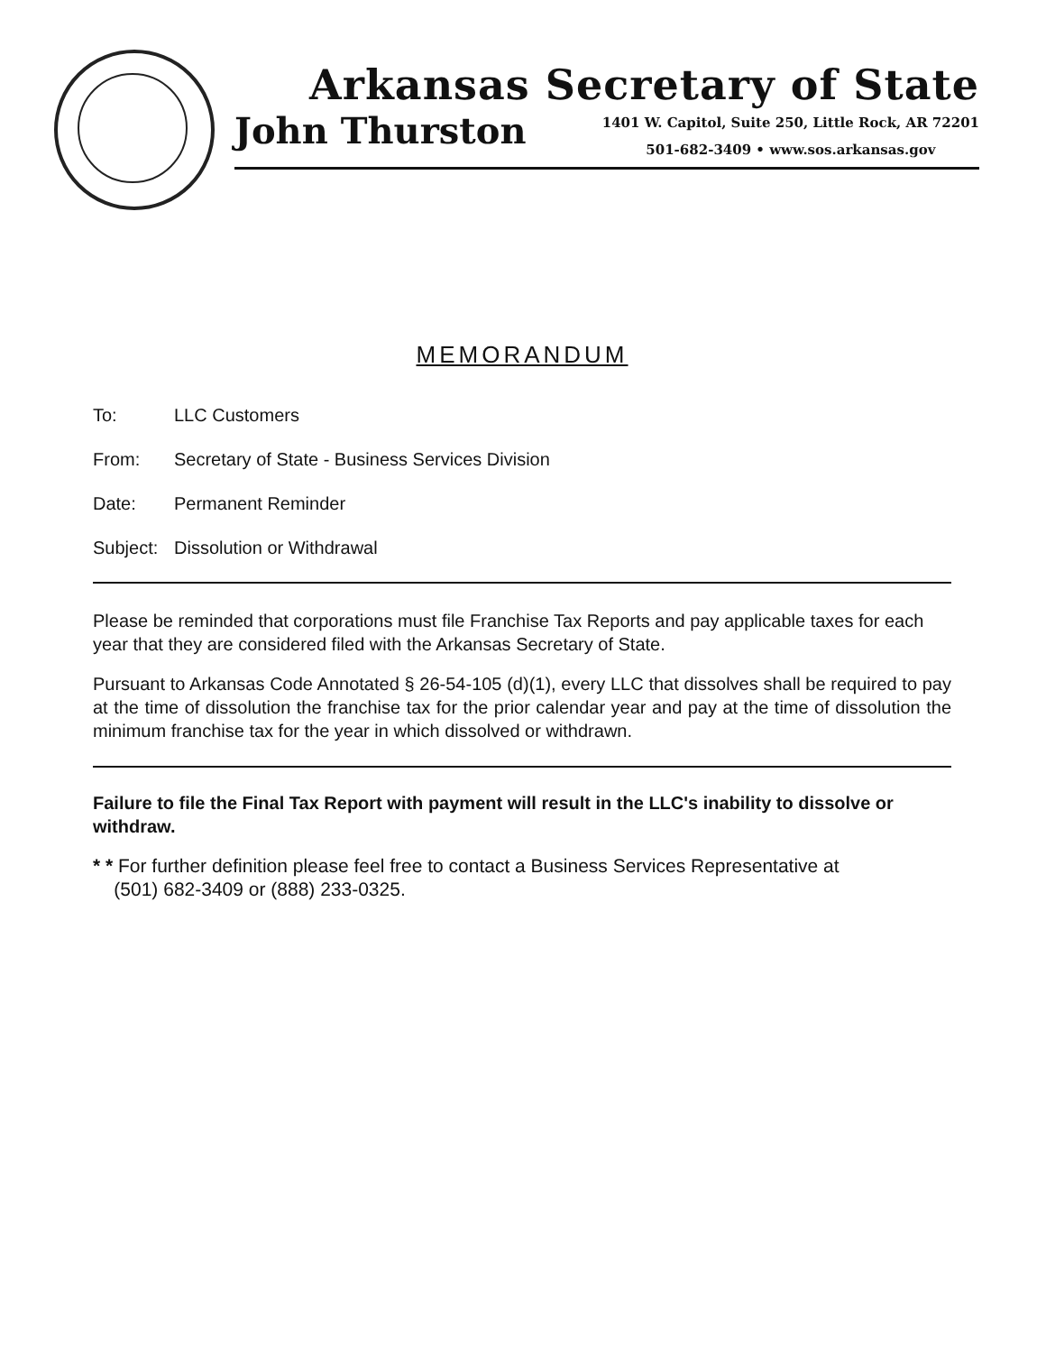Arkansas Secretary of State
John Thurston
1401 W. Capitol, Suite 250, Little Rock, AR 72201
501-682-3409 • www.sos.arkansas.gov
MEMORANDUM
To: LLC Customers
From: Secretary of State - Business Services Division
Date: Permanent Reminder
Subject: Dissolution or Withdrawal
Please be reminded that corporations must file Franchise Tax Reports and pay applicable taxes for each year that they are considered filed with the Arkansas Secretary of State.
Pursuant to Arkansas Code Annotated § 26-54-105 (d)(1), every LLC that dissolves shall be required to pay at the time of dissolution the franchise tax for the prior calendar year and pay at the time of dissolution the minimum franchise tax for the year in which dissolved or withdrawn.
Failure to file the Final Tax Report with payment will result in the LLC's inability to dissolve or withdraw.
* * For further definition please feel free to contact a Business Services Representative at
(501) 682-3409 or (888) 233-0325.